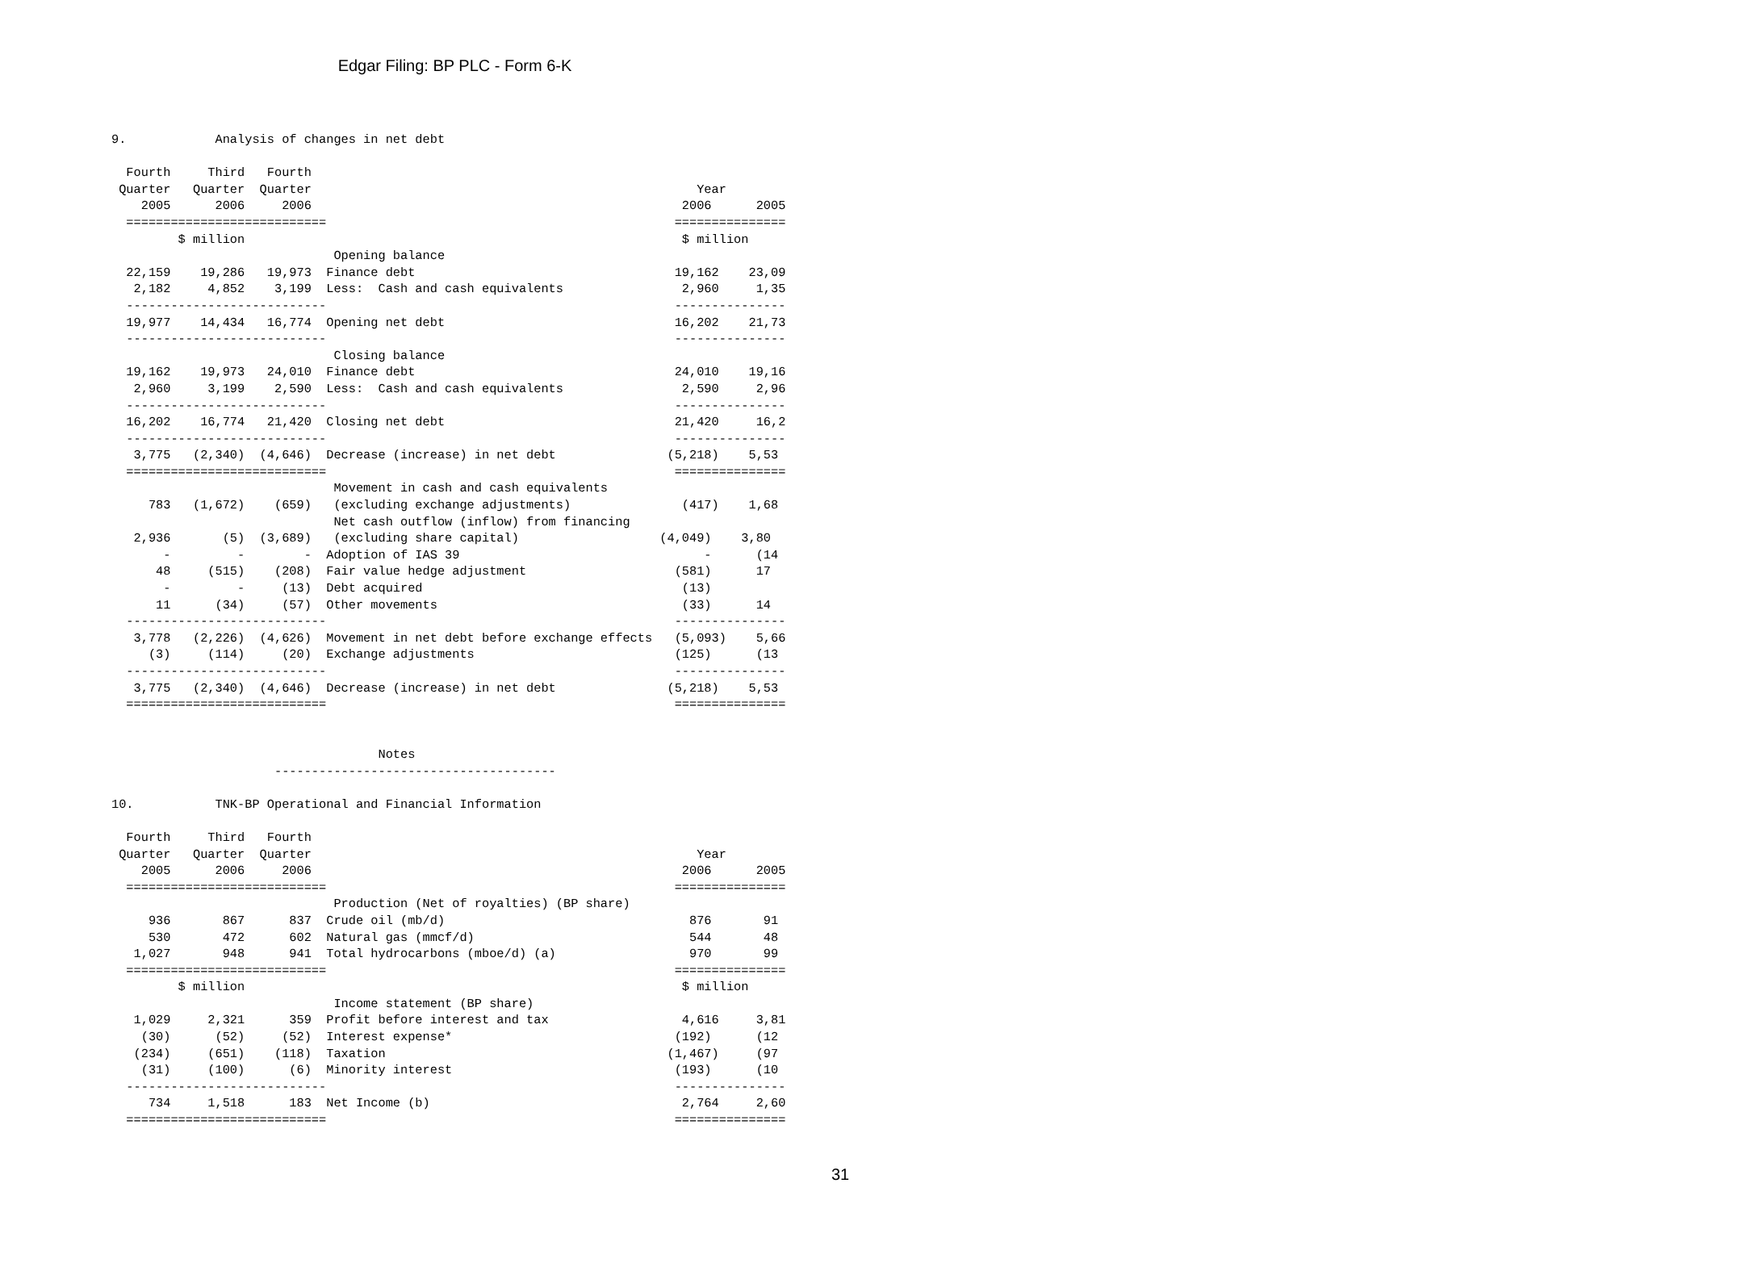Edgar Filing: BP PLC - Form 6-K
9.            Analysis of changes in net debt

  Fourth     Third   Fourth
 Quarter   Quarter  Quarter                                                    Year
    2005      2006     2006                                                  2006      2005
  ===========================                                               ===============
         $ million                                                           $ million
                              Opening balance
  22,159    19,286   19,973  Finance debt                                   19,162    23,09
   2,182     4,852    3,199  Less:  Cash and cash equivalents                2,960     1,35
  ---------------------------                                               ---------------
  19,977    14,434   16,774  Opening net debt                               16,202    21,73
  ---------------------------                                               ---------------
                              Closing balance
  19,162    19,973   24,010  Finance debt                                   24,010    19,16
   2,960     3,199    2,590  Less:  Cash and cash equivalents                2,590     2,96
  ---------------------------                                               ---------------
  16,202    16,774   21,420  Closing net debt                               21,420     16,2
  ---------------------------                                               ---------------
   3,775   (2,340)  (4,646)  Decrease (increase) in net debt               (5,218)    5,53
  ===========================                                               ===============
                              Movement in cash and cash equivalents
     783   (1,672)    (659)   (excluding exchange adjustments)               (417)    1,68
                              Net cash outflow (inflow) from financing
   2,936       (5)  (3,689)   (excluding share capital)                   (4,049)    3,80
       -         -        -  Adoption of IAS 39                                 -      (14
      48     (515)    (208)  Fair value hedge adjustment                    (581)      17
       -         -     (13)  Debt acquired                                   (13)
      11      (34)     (57)  Other movements                                 (33)      14
  ---------------------------                                               ---------------
   3,778   (2,226)  (4,626)  Movement in net debt before exchange effects   (5,093)    5,66
     (3)     (114)     (20)  Exchange adjustments                           (125)      (13
  ---------------------------                                               ---------------
   3,775   (2,340)  (4,646)  Decrease (increase) in net debt               (5,218)    5,53
  ===========================                                               ===============


                                    Notes
                      --------------------------------------

10.           TNK-BP Operational and Financial Information

  Fourth     Third   Fourth
 Quarter   Quarter  Quarter                                                    Year
    2005      2006     2006                                                  2006      2005
  ===========================                                               ===============
                              Production (Net of royalties) (BP share)
     936       867      837  Crude oil (mb/d)                                 876       91
     530       472      602  Natural gas (mmcf/d)                             544       48
   1,027       948      941  Total hydrocarbons (mboe/d) (a)                  970       99
  ===========================                                               ===============
         $ million                                                           $ million
                              Income statement (BP share)
   1,029     2,321      359  Profit before interest and tax                  4,616     3,81
    (30)      (52)     (52)  Interest expense*                              (192)      (12
   (234)     (651)    (118)  Taxation                                      (1,467)     (97
    (31)     (100)      (6)  Minority interest                              (193)      (10
  ---------------------------                                               ---------------
     734     1,518      183  Net Income (b)                                  2,764     2,60
  ===========================                                               ===============
31